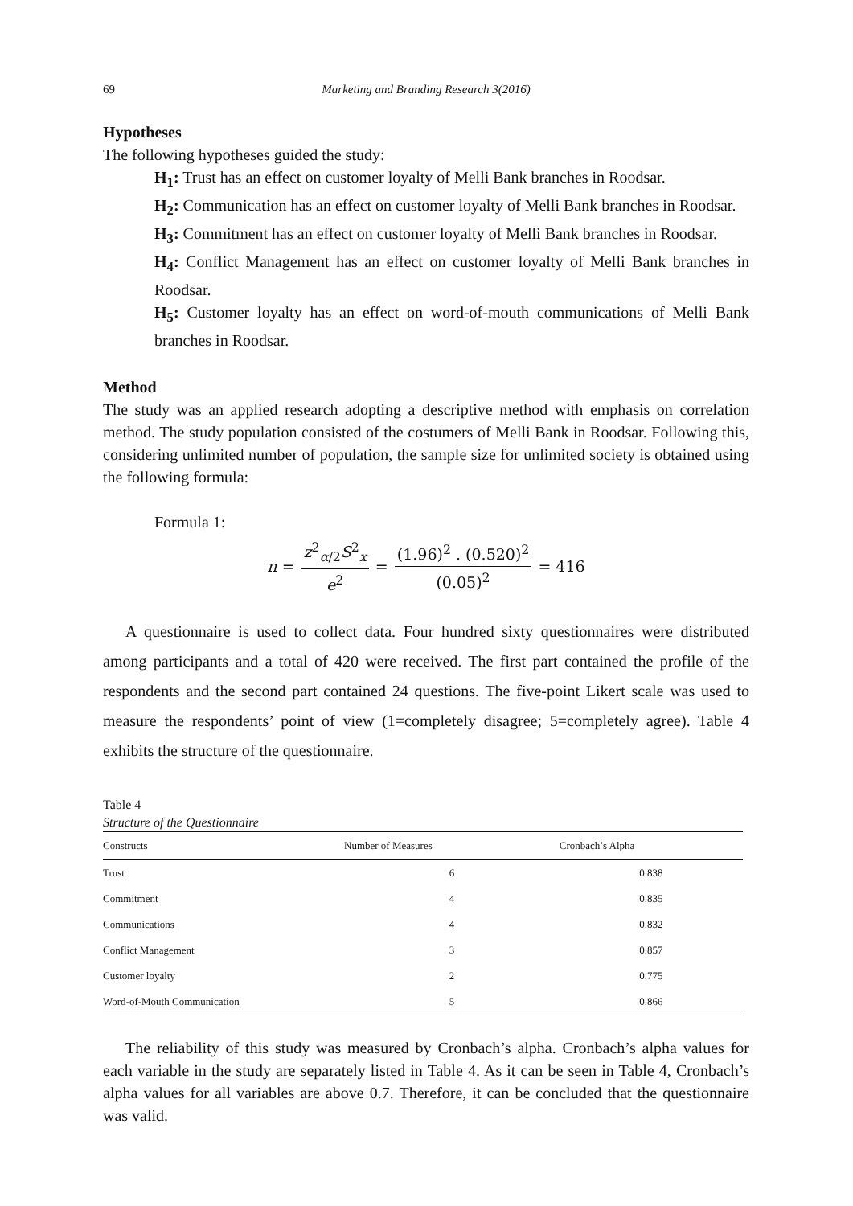69
Marketing and Branding Research 3(2016)
Hypotheses
The following hypotheses guided the study:
H<sub>1</sub>: Trust has an effect on customer loyalty of Melli Bank branches in Roodsar.
H<sub>2</sub>: Communication has an effect on customer loyalty of Melli Bank branches in Roodsar.
H<sub>3</sub>: Commitment has an effect on customer loyalty of Melli Bank branches in Roodsar.
H<sub>4</sub>: Conflict Management has an effect on customer loyalty of Melli Bank branches in Roodsar.
H<sub>5</sub>: Customer loyalty has an effect on word-of-mouth communications of Melli Bank branches in Roodsar.
Method
The study was an applied research adopting a descriptive method with emphasis on correlation method. The study population consisted of the costumers of Melli Bank in Roodsar. Following this, considering unlimited number of population, the sample size for unlimited society is obtained using the following formula:
Formula 1:
n = z<sup>2</sup><sub>α/2</sub>S<sup>2</sup><sub>x</sub> e<sup>2</sup> = (1.96)<sup>2</sup> . (0.520)<sup>2</sup> (0.05)<sup>2</sup> = 416
A questionnaire is used to collect data. Four hundred sixty questionnaires were distributed among participants and a total of 420 were received. The first part contained the profile of the respondents and the second part contained 24 questions. The five-point Likert scale was used to measure the respondents’ point of view (1=completely disagree; 5=completely agree). Table 4 exhibits the structure of the questionnaire.
Table 4
Structure of the Questionnaire
| Constructs | Number of Measures | Cronbach’s Alpha |
| --- | --- | --- |
| Trust | 6 | 0.838 |
| Commitment | 4 | 0.835 |
| Communications | 4 | 0.832 |
| Conflict Management | 3 | 0.857 |
| Customer loyalty | 2 | 0.775 |
| Word-of-Mouth Communication | 5 | 0.866 |
The reliability of this study was measured by Cronbach’s alpha. Cronbach’s alpha values for each variable in the study are separately listed in Table 4. As it can be seen in Table 4, Cronbach’s alpha values for all variables are above 0.7. Therefore, it can be concluded that the questionnaire was valid.